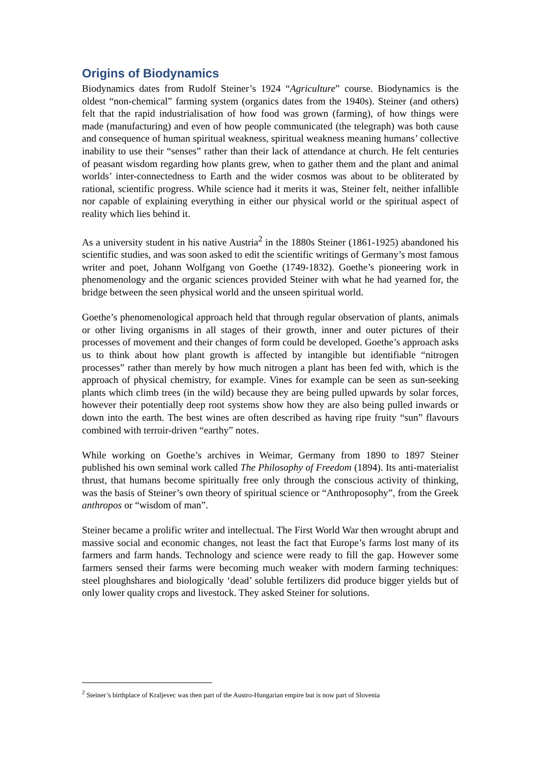Origins of Biodynamics
Biodynamics dates from Rudolf Steiner’s 1924 “Agriculture” course. Biodynamics is the oldest “non-chemical” farming system (organics dates from the 1940s). Steiner (and others) felt that the rapid industrialisation of how food was grown (farming), of how things were made (manufacturing) and even of how people communicated (the telegraph) was both cause and consequence of human spiritual weakness, spiritual weakness meaning humans’ collective inability to use their “senses” rather than their lack of attendance at church. He felt centuries of peasant wisdom regarding how plants grew, when to gather them and the plant and animal worlds’ inter-connectedness to Earth and the wider cosmos was about to be obliterated by rational, scientific progress. While science had it merits it was, Steiner felt, neither infallible nor capable of explaining everything in either our physical world or the spiritual aspect of reality which lies behind it.
As a university student in his native Austria<sup>2</sup> in the 1880s Steiner (1861-1925) abandoned his scientific studies, and was soon asked to edit the scientific writings of Germany’s most famous writer and poet, Johann Wolfgang von Goethe (1749-1832). Goethe’s pioneering work in phenomenology and the organic sciences provided Steiner with what he had yearned for, the bridge between the seen physical world and the unseen spiritual world.
Goethe’s phenomenological approach held that through regular observation of plants, animals or other living organisms in all stages of their growth, inner and outer pictures of their processes of movement and their changes of form could be developed. Goethe’s approach asks us to think about how plant growth is affected by intangible but identifiable “nitrogen processes” rather than merely by how much nitrogen a plant has been fed with, which is the approach of physical chemistry, for example. Vines for example can be seen as sun-seeking plants which climb trees (in the wild) because they are being pulled upwards by solar forces, however their potentially deep root systems show how they are also being pulled inwards or down into the earth. The best wines are often described as having ripe fruity “sun” flavours combined with terroir-driven “earthy” notes.
While working on Goethe’s archives in Weimar, Germany from 1890 to 1897 Steiner published his own seminal work called The Philosophy of Freedom (1894). Its anti-materialist thrust, that humans become spiritually free only through the conscious activity of thinking, was the basis of Steiner’s own theory of spiritual science or “Anthroposophy”, from the Greek anthropos or “wisdom of man”.
Steiner became a prolific writer and intellectual. The First World War then wrought abrupt and massive social and economic changes, not least the fact that Europe’s farms lost many of its farmers and farm hands. Technology and science were ready to fill the gap. However some farmers sensed their farms were becoming much weaker with modern farming techniques: steel ploughshares and biologically ‘dead’ soluble fertilizers did produce bigger yields but of only lower quality crops and livestock. They asked Steiner for solutions.
<sup>2</sup> Steiner’s birthplace of Kraljevec was then part of the Austro-Hungarian empire but is now part of Slovenia